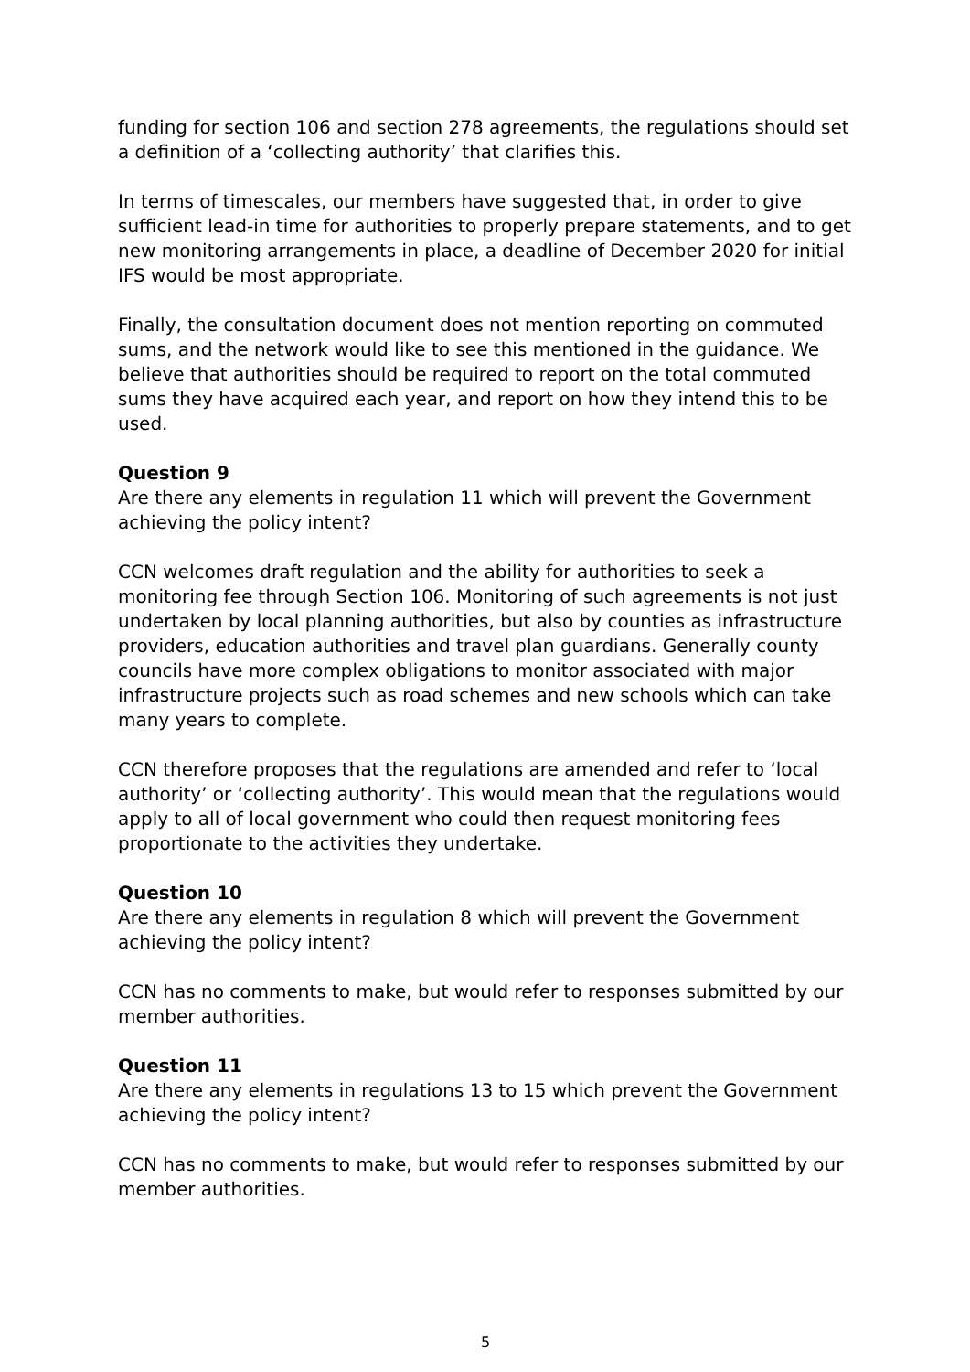funding for section 106 and section 278 agreements, the regulations should set a definition of a ‘collecting authority’ that clarifies this.
In terms of timescales, our members have suggested that, in order to give sufficient lead-in time for authorities to properly prepare statements, and to get new monitoring arrangements in place, a deadline of December 2020 for initial IFS would be most appropriate.
Finally, the consultation document does not mention reporting on commuted sums, and the network would like to see this mentioned in the guidance. We believe that authorities should be required to report on the total commuted sums they have acquired each year, and report on how they intend this to be used.
Question 9
Are there any elements in regulation 11 which will prevent the Government achieving the policy intent?
CCN welcomes draft regulation and the ability for authorities to seek a monitoring fee through Section 106. Monitoring of such agreements is not just undertaken by local planning authorities, but also by counties as infrastructure providers, education authorities and travel plan guardians. Generally county councils have more complex obligations to monitor associated with major infrastructure projects such as road schemes and new schools which can take many years to complete.
CCN therefore proposes that the regulations are amended and refer to ‘local authority’ or ‘collecting authority’. This would mean that the regulations would apply to all of local government who could then request monitoring fees proportionate to the activities they undertake.
Question 10
Are there any elements in regulation 8 which will prevent the Government achieving the policy intent?
CCN has no comments to make, but would refer to responses submitted by our member authorities.
Question 11
Are there any elements in regulations 13 to 15 which prevent the Government achieving the policy intent?
CCN has no comments to make, but would refer to responses submitted by our member authorities.
5